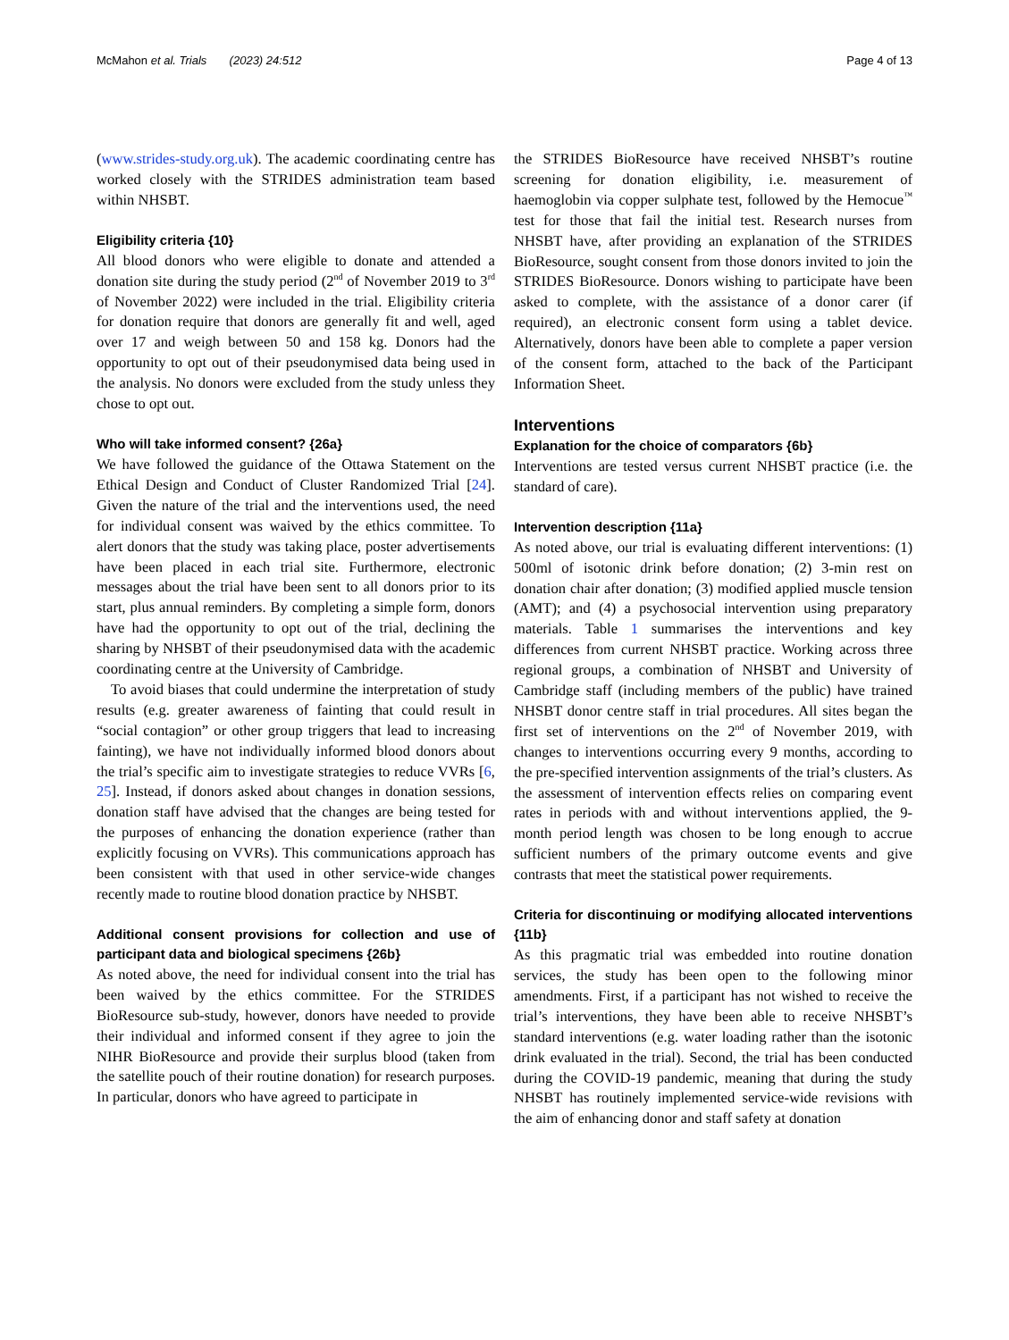McMahon et al. Trials (2023) 24:512 Page 4 of 13
(www.strides-study.org.uk). The academic coordinating centre has worked closely with the STRIDES administration team based within NHSBT.
Eligibility criteria {10}
All blood donors who were eligible to donate and attended a donation site during the study period (2<sup>nd</sup> of November 2019 to 3<sup>rd</sup> of November 2022) were included in the trial. Eligibility criteria for donation require that donors are generally fit and well, aged over 17 and weigh between 50 and 158 kg. Donors had the opportunity to opt out of their pseudonymised data being used in the analysis. No donors were excluded from the study unless they chose to opt out.
Who will take informed consent? {26a}
We have followed the guidance of the Ottawa Statement on the Ethical Design and Conduct of Cluster Randomized Trial [24]. Given the nature of the trial and the interventions used, the need for individual consent was waived by the ethics committee. To alert donors that the study was taking place, poster advertisements have been placed in each trial site. Furthermore, electronic messages about the trial have been sent to all donors prior to its start, plus annual reminders. By completing a simple form, donors have had the opportunity to opt out of the trial, declining the sharing by NHSBT of their pseudonymised data with the academic coordinating centre at the University of Cambridge.
To avoid biases that could undermine the interpretation of study results (e.g. greater awareness of fainting that could result in “social contagion” or other group triggers that lead to increasing fainting), we have not individually informed blood donors about the trial’s specific aim to investigate strategies to reduce VVRs [6, 25]. Instead, if donors asked about changes in donation sessions, donation staff have advised that the changes are being tested for the purposes of enhancing the donation experience (rather than explicitly focusing on VVRs). This communications approach has been consistent with that used in other service-wide changes recently made to routine blood donation practice by NHSBT.
Additional consent provisions for collection and use of participant data and biological specimens {26b}
As noted above, the need for individual consent into the trial has been waived by the ethics committee. For the STRIDES BioResource sub-study, however, donors have needed to provide their individual and informed consent if they agree to join the NIHR BioResource and provide their surplus blood (taken from the satellite pouch of their routine donation) for research purposes. In particular, donors who have agreed to participate in
the STRIDES BioResource have received NHSBT’s routine screening for donation eligibility, i.e. measurement of haemoglobin via copper sulphate test, followed by the Hemocue<sup>™</sup> test for those that fail the initial test. Research nurses from NHSBT have, after providing an explanation of the STRIDES BioResource, sought consent from those donors invited to join the STRIDES BioResource. Donors wishing to participate have been asked to complete, with the assistance of a donor carer (if required), an electronic consent form using a tablet device. Alternatively, donors have been able to complete a paper version of the consent form, attached to the back of the Participant Information Sheet.
Interventions
Explanation for the choice of comparators {6b}
Interventions are tested versus current NHSBT practice (i.e. the standard of care).
Intervention description {11a}
As noted above, our trial is evaluating different interventions: (1) 500ml of isotonic drink before donation; (2) 3-min rest on donation chair after donation; (3) modified applied muscle tension (AMT); and (4) a psychosocial intervention using preparatory materials. Table 1 summarises the interventions and key differences from current NHSBT practice. Working across three regional groups, a combination of NHSBT and University of Cambridge staff (including members of the public) have trained NHSBT donor centre staff in trial procedures. All sites began the first set of interventions on the 2<sup>nd</sup> of November 2019, with changes to interventions occurring every 9 months, according to the pre-specified intervention assignments of the trial’s clusters. As the assessment of intervention effects relies on comparing event rates in periods with and without interventions applied, the 9-month period length was chosen to be long enough to accrue sufficient numbers of the primary outcome events and give contrasts that meet the statistical power requirements.
Criteria for discontinuing or modifying allocated interventions {11b}
As this pragmatic trial was embedded into routine donation services, the study has been open to the following minor amendments. First, if a participant has not wished to receive the trial’s interventions, they have been able to receive NHSBT’s standard interventions (e.g. water loading rather than the isotonic drink evaluated in the trial). Second, the trial has been conducted during the COVID-19 pandemic, meaning that during the study NHSBT has routinely implemented service-wide revisions with the aim of enhancing donor and staff safety at donation